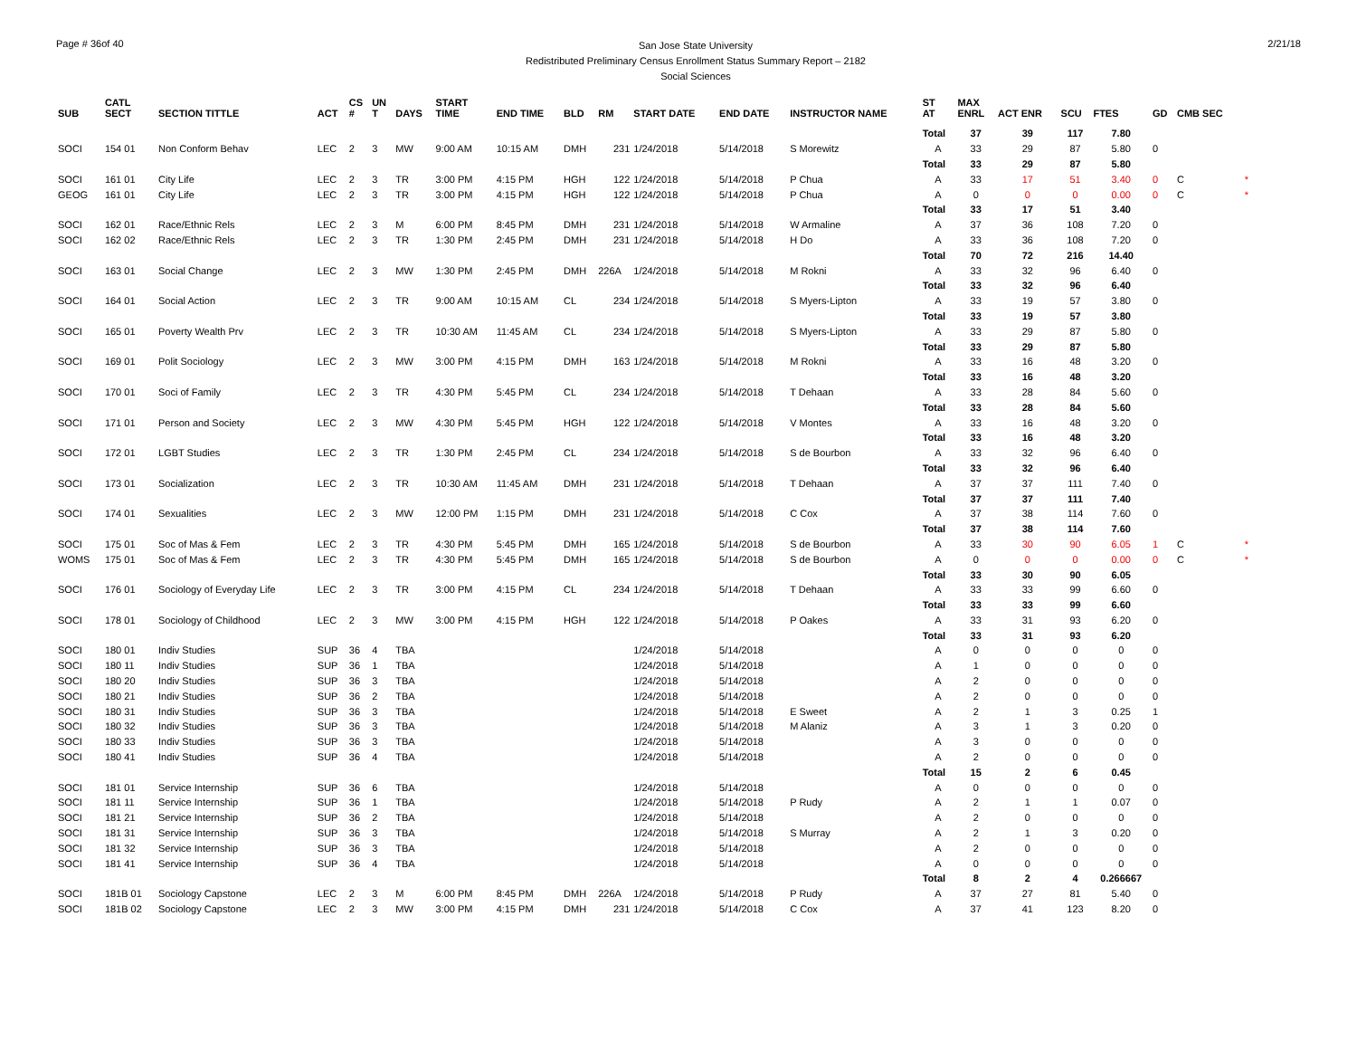Page # 36of 40
San Jose State University
Redistributed Preliminary Census Enrollment Status Summary Report – 2182
Social Sciences
2/21/18
| SUB | CATL SECT | SECTION TITTLE | ACT | CS # | UN T | DAYS | START TIME | END TIME | BLD | RM | START DATE | END DATE | INSTRUCTOR NAME | ST AT | MAX ENRL | ACT ENR | SCU | FTES | GD | CMB SEC | |
| --- | --- | --- | --- | --- | --- | --- | --- | --- | --- | --- | --- | --- | --- | --- | --- | --- | --- | --- | --- | --- | --- |
| | | | | | | | | | | | | | | Total | 37 | 39 | 117 | 7.80 | | | |
| SOCI | 154 01 | Non Conform Behav | LEC | 2 | 3 | MW | 9:00 AM | 10:15 AM | DMH | 231 | 1/24/2018 | 5/14/2018 | S Morewitz | A | 33 | 29 | 87 | 5.80 | 0 | | |
| | | | | | | | | | | | | | | Total | 33 | 29 | 87 | 5.80 | | | |
| SOCI | 161 01 | City Life | LEC | 2 | 3 | TR | 3:00 PM | 4:15 PM | HGH | 122 | 1/24/2018 | 5/14/2018 | P Chua | A | 33 | 17 | 51 | 3.40 | 0 | C | * |
| GEOG | 161 01 | City Life | LEC | 2 | 3 | TR | 3:00 PM | 4:15 PM | HGH | 122 | 1/24/2018 | 5/14/2018 | P Chua | A | 0 | 0 | 0 | 0.00 | 0 | C | * |
| | | | | | | | | | | | | | | Total | 33 | 17 | 51 | 3.40 | | | |
| SOCI | 162 01 | Race/Ethnic Rels | LEC | 2 | 3 | M | 6:00 PM | 8:45 PM | DMH | 231 | 1/24/2018 | 5/14/2018 | W Armaline | A | 37 | 36 | 108 | 7.20 | 0 | | |
| SOCI | 162 02 | Race/Ethnic Rels | LEC | 2 | 3 | TR | 1:30 PM | 2:45 PM | DMH | 231 | 1/24/2018 | 5/14/2018 | H Do | A | 33 | 36 | 108 | 7.20 | 0 | | |
| | | | | | | | | | | | | | | Total | 70 | 72 | 216 | 14.40 | | | |
| SOCI | 163 01 | Social Change | LEC | 2 | 3 | MW | 1:30 PM | 2:45 PM | DMH | 226A | 1/24/2018 | 5/14/2018 | M Rokni | A | 33 | 32 | 96 | 6.40 | 0 | | |
| | | | | | | | | | | | | | | Total | 33 | 32 | 96 | 6.40 | | | |
| SOCI | 164 01 | Social Action | LEC | 2 | 3 | TR | 9:00 AM | 10:15 AM | CL | 234 | 1/24/2018 | 5/14/2018 | S Myers-Lipton | A | 33 | 19 | 57 | 3.80 | 0 | | |
| | | | | | | | | | | | | | | Total | 33 | 19 | 57 | 3.80 | | | |
| SOCI | 165 01 | Poverty Wealth Prv | LEC | 2 | 3 | TR | 10:30 AM | 11:45 AM | CL | 234 | 1/24/2018 | 5/14/2018 | S Myers-Lipton | A | 33 | 29 | 87 | 5.80 | 0 | | |
| | | | | | | | | | | | | | | Total | 33 | 29 | 87 | 5.80 | | | |
| SOCI | 169 01 | Polit Sociology | LEC | 2 | 3 | MW | 3:00 PM | 4:15 PM | DMH | 163 | 1/24/2018 | 5/14/2018 | M Rokni | A | 33 | 16 | 48 | 3.20 | 0 | | |
| | | | | | | | | | | | | | | Total | 33 | 16 | 48 | 3.20 | | | |
| SOCI | 170 01 | Soci of Family | LEC | 2 | 3 | TR | 4:30 PM | 5:45 PM | CL | 234 | 1/24/2018 | 5/14/2018 | T Dehaan | A | 33 | 28 | 84 | 5.60 | 0 | | |
| | | | | | | | | | | | | | | Total | 33 | 28 | 84 | 5.60 | | | |
| SOCI | 171 01 | Person and Society | LEC | 2 | 3 | MW | 4:30 PM | 5:45 PM | HGH | 122 | 1/24/2018 | 5/14/2018 | V Montes | A | 33 | 16 | 48 | 3.20 | 0 | | |
| | | | | | | | | | | | | | | Total | 33 | 16 | 48 | 3.20 | | | |
| SOCI | 172 01 | LGBT Studies | LEC | 2 | 3 | TR | 1:30 PM | 2:45 PM | CL | 234 | 1/24/2018 | 5/14/2018 | S de Bourbon | A | 33 | 32 | 96 | 6.40 | 0 | | |
| | | | | | | | | | | | | | | Total | 33 | 32 | 96 | 6.40 | | | |
| SOCI | 173 01 | Socialization | LEC | 2 | 3 | TR | 10:30 AM | 11:45 AM | DMH | 231 | 1/24/2018 | 5/14/2018 | T Dehaan | A | 37 | 37 | 111 | 7.40 | 0 | | |
| | | | | | | | | | | | | | | Total | 37 | 37 | 111 | 7.40 | | | |
| SOCI | 174 01 | Sexualities | LEC | 2 | 3 | MW | 12:00 PM | 1:15 PM | DMH | 231 | 1/24/2018 | 5/14/2018 | C Cox | A | 37 | 38 | 114 | 7.60 | 0 | | |
| | | | | | | | | | | | | | | Total | 37 | 38 | 114 | 7.60 | | | |
| SOCI | 175 01 | Soc of Mas & Fem | LEC | 2 | 3 | TR | 4:30 PM | 5:45 PM | DMH | 165 | 1/24/2018 | 5/14/2018 | S de Bourbon | A | 33 | 30 | 90 | 6.05 | 1 | C | * |
| WOMS | 175 01 | Soc of Mas & Fem | LEC | 2 | 3 | TR | 4:30 PM | 5:45 PM | DMH | 165 | 1/24/2018 | 5/14/2018 | S de Bourbon | A | 0 | 0 | 0 | 0.00 | 0 | C | * |
| | | | | | | | | | | | | | | Total | 33 | 30 | 90 | 6.05 | | | |
| SOCI | 176 01 | Sociology of Everyday Life | LEC | 2 | 3 | TR | 3:00 PM | 4:15 PM | CL | 234 | 1/24/2018 | 5/14/2018 | T Dehaan | A | 33 | 33 | 99 | 6.60 | 0 | | |
| | | | | | | | | | | | | | | Total | 33 | 33 | 99 | 6.60 | | | |
| SOCI | 178 01 | Sociology of Childhood | LEC | 2 | 3 | MW | 3:00 PM | 4:15 PM | HGH | 122 | 1/24/2018 | 5/14/2018 | P Oakes | A | 33 | 31 | 93 | 6.20 | 0 | | |
| | | | | | | | | | | | | | | Total | 33 | 31 | 93 | 6.20 | | | |
| SOCI | 180 01 | Indiv Studies | SUP | 36 | 4 | TBA | | | | | 1/24/2018 | 5/14/2018 | | A | 0 | 0 | 0 | 0 | 0 | | |
| SOCI | 180 11 | Indiv Studies | SUP | 36 | 1 | TBA | | | | | 1/24/2018 | 5/14/2018 | | A | 1 | 0 | 0 | 0 | 0 | | |
| SOCI | 180 20 | Indiv Studies | SUP | 36 | 3 | TBA | | | | | 1/24/2018 | 5/14/2018 | | A | 2 | 0 | 0 | 0 | 0 | | |
| SOCI | 180 21 | Indiv Studies | SUP | 36 | 2 | TBA | | | | | 1/24/2018 | 5/14/2018 | | A | 2 | 0 | 0 | 0 | 0 | | |
| SOCI | 180 31 | Indiv Studies | SUP | 36 | 3 | TBA | | | | | 1/24/2018 | 5/14/2018 | E Sweet | A | 2 | 1 | 3 | 0.25 | 1 | | |
| SOCI | 180 32 | Indiv Studies | SUP | 36 | 3 | TBA | | | | | 1/24/2018 | 5/14/2018 | M Alaniz | A | 3 | 1 | 3 | 0.20 | 0 | | |
| SOCI | 180 33 | Indiv Studies | SUP | 36 | 3 | TBA | | | | | 1/24/2018 | 5/14/2018 | | A | 3 | 0 | 0 | 0 | 0 | | |
| SOCI | 180 41 | Indiv Studies | SUP | 36 | 4 | TBA | | | | | 1/24/2018 | 5/14/2018 | | A | 2 | 0 | 0 | 0 | 0 | | |
| | | | | | | | | | | | | | | Total | 15 | 2 | 6 | 0.45 | | | |
| SOCI | 181 01 | Service Internship | SUP | 36 | 6 | TBA | | | | | 1/24/2018 | 5/14/2018 | | A | 0 | 0 | 0 | 0 | 0 | | |
| SOCI | 181 11 | Service Internship | SUP | 36 | 1 | TBA | | | | | 1/24/2018 | 5/14/2018 | P Rudy | A | 2 | 1 | 1 | 0.07 | 0 | | |
| SOCI | 181 21 | Service Internship | SUP | 36 | 2 | TBA | | | | | 1/24/2018 | 5/14/2018 | | A | 2 | 0 | 0 | 0 | 0 | | |
| SOCI | 181 31 | Service Internship | SUP | 36 | 3 | TBA | | | | | 1/24/2018 | 5/14/2018 | S Murray | A | 2 | 1 | 3 | 0.20 | 0 | | |
| SOCI | 181 32 | Service Internship | SUP | 36 | 3 | TBA | | | | | 1/24/2018 | 5/14/2018 | | A | 2 | 0 | 0 | 0 | 0 | | |
| SOCI | 181 41 | Service Internship | SUP | 36 | 4 | TBA | | | | | 1/24/2018 | 5/14/2018 | | A | 0 | 0 | 0 | 0 | 0 | | |
| | | | | | | | | | | | | | | Total | 8 | 2 | 4 | 0.266667 | | | |
| SOCI | 181B 01 | Sociology Capstone | LEC | 2 | 3 | M | 6:00 PM | 8:45 PM | DMH | 226A | 1/24/2018 | 5/14/2018 | P Rudy | A | 37 | 27 | 81 | 5.40 | 0 | | |
| SOCI | 181B 02 | Sociology Capstone | LEC | 2 | 3 | MW | 3:00 PM | 4:15 PM | DMH | 231 | 1/24/2018 | 5/14/2018 | C Cox | A | 37 | 41 | 123 | 8.20 | 0 | | |